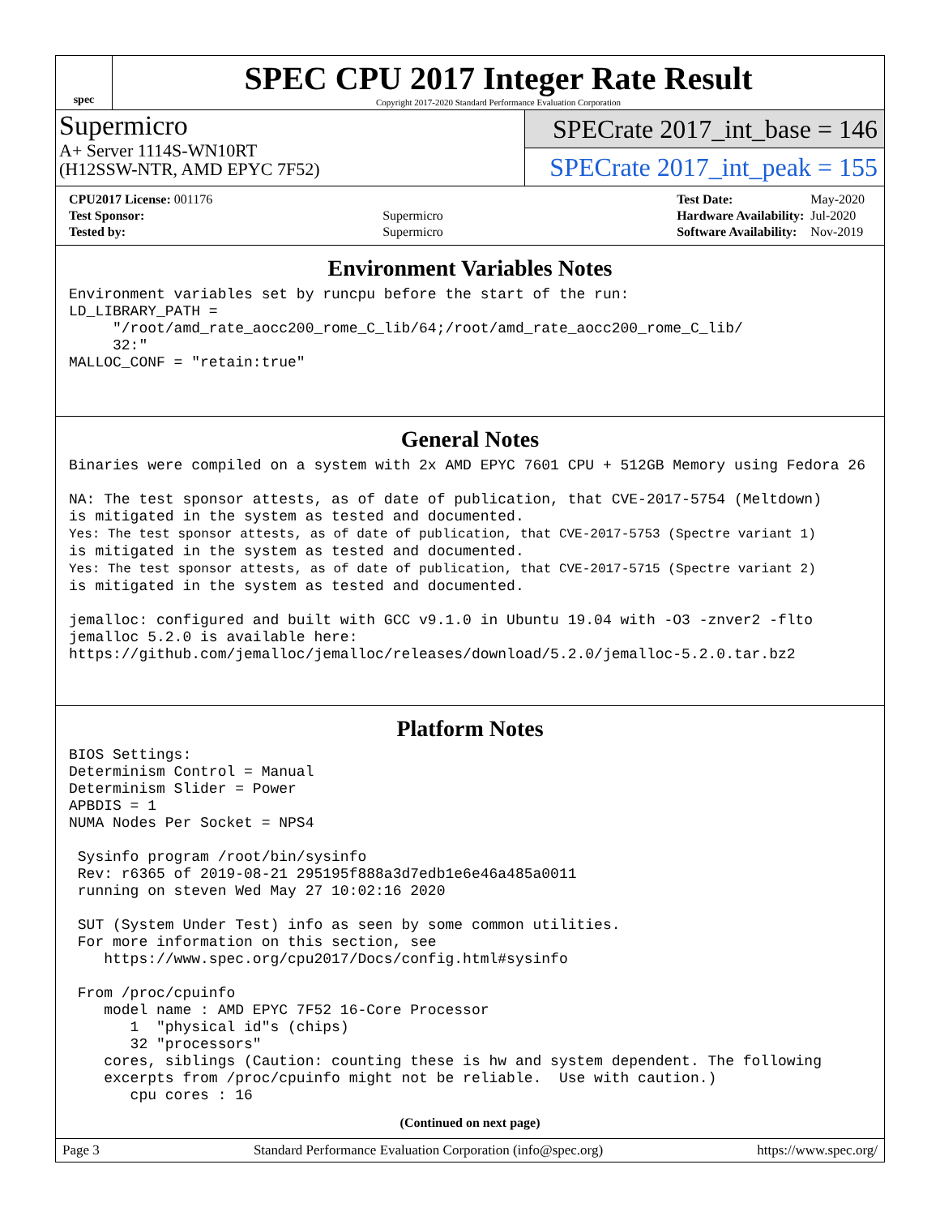spec
SPEC CPU 2017 Integer Rate Result
Copyright 2017-2020 Standard Performance Evaluation Corporation
Supermicro
A+ Server 1114S-WN10RT
(H12SSW-NTR, AMD EPYC 7F52)
SPECrate 2017_int_base = 146
SPECrate 2017_int_peak = 155
| CPU2017 License: 001176 | |
| Test Sponsor: | Supermicro |
| Tested by: | Supermicro |
| Test Date: | May-2020 |
| Hardware Availability: | Jul-2020 |
| Software Availability: | Nov-2019 |
Environment Variables Notes
Environment variables set by runcpu before the start of the run:
LD_LIBRARY_PATH =
     "/root/amd_rate_aocc200_rome_C_lib/64;/root/amd_rate_aocc200_rome_C_lib/
     32:"
MALLOC_CONF = "retain:true"
General Notes
Binaries were compiled on a system with 2x AMD EPYC 7601 CPU + 512GB Memory using Fedora 26

NA: The test sponsor attests, as of date of publication, that CVE-2017-5754 (Meltdown)
is mitigated in the system as tested and documented.
Yes: The test sponsor attests, as of date of publication, that CVE-2017-5753 (Spectre variant 1)
is mitigated in the system as tested and documented.
Yes: The test sponsor attests, as of date of publication, that CVE-2017-5715 (Spectre variant 2)
is mitigated in the system as tested and documented.

jemalloc: configured and built with GCC v9.1.0 in Ubuntu 19.04 with -O3 -znver2 -flto
jemalloc 5.2.0 is available here:
https://github.com/jemalloc/jemalloc/releases/download/5.2.0/jemalloc-5.2.0.tar.bz2
Platform Notes
BIOS Settings:
Determinism Control = Manual
Determinism Slider = Power
APBDIS = 1
NUMA Nodes Per Socket = NPS4

 Sysinfo program /root/bin/sysinfo
 Rev: r6365 of 2019-08-21 295195f888a3d7edb1e6e46a485a0011
 running on steven Wed May 27 10:02:16 2020

 SUT (System Under Test) info as seen by some common utilities.
 For more information on this section, see
    https://www.spec.org/cpu2017/Docs/config.html#sysinfo

 From /proc/cpuinfo
    model name : AMD EPYC 7F52 16-Core Processor
       1  "physical id"s (chips)
       32 "processors"
    cores, siblings (Caution: counting these is hw and system dependent. The following
    excerpts from /proc/cpuinfo might not be reliable.  Use with caution.)
       cpu cores : 16
(Continued on next page)
Page 3 Standard Performance Evaluation Corporation (info@spec.org) https://www.spec.org/